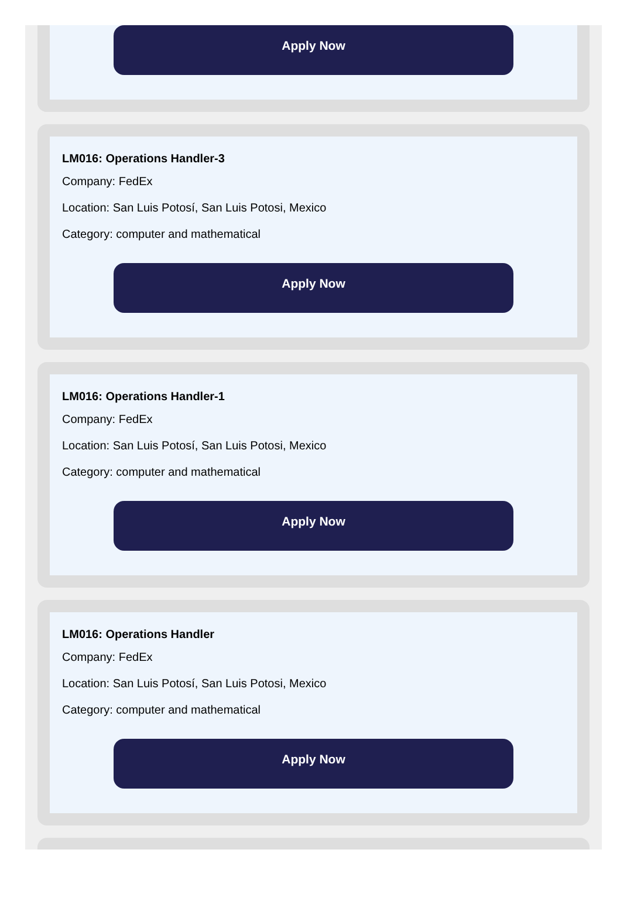Apply Now
LM016: Operations Handler-3
Company: FedEx
Location: San Luis Potosí, San Luis Potosi, Mexico
Category: computer and mathematical
Apply Now
LM016: Operations Handler-1
Company: FedEx
Location: San Luis Potosí, San Luis Potosi, Mexico
Category: computer and mathematical
Apply Now
LM016: Operations Handler
Company: FedEx
Location: San Luis Potosí, San Luis Potosi, Mexico
Category: computer and mathematical
Apply Now